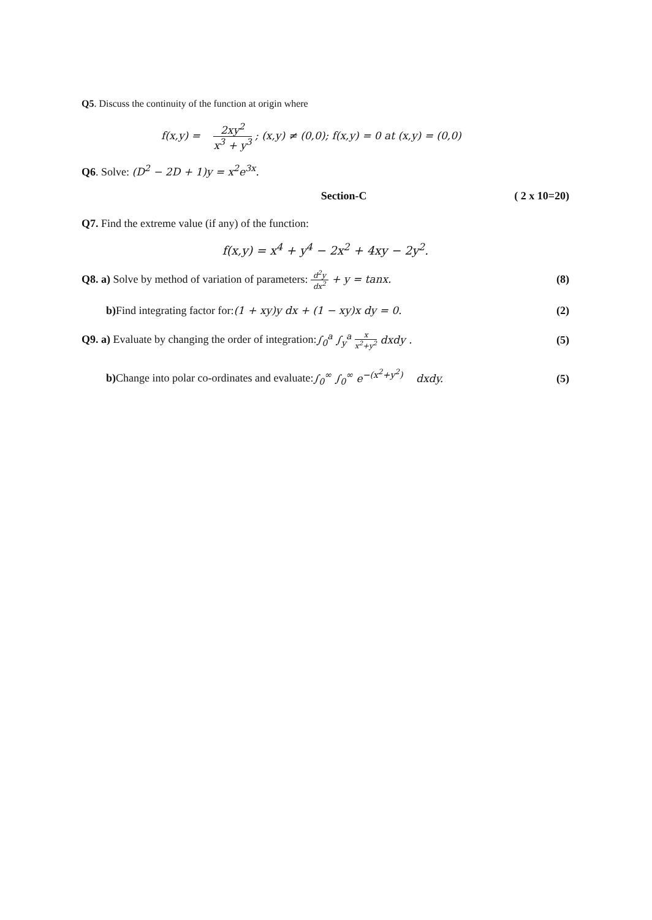Q5. Discuss the continuity of the function at origin where
f(x,y) = 2xy<sup>2</sup> x<sup>3</sup> + y<sup>3</sup> ; (x,y) ≠ (0,0); f(x,y) = 0 at (x,y) = (0,0)
Q6. Solve: (D<sup>2</sup> − 2D + 1)y = x<sup>2</sup>e<sup>3x</sup>.
Section-C ( 2 x 10=20)
Q7. Find the extreme value (if any) of the function:
f(x,y) = x<sup>4</sup> + y<sup>4</sup> − 2x<sup>2</sup> + 4xy − 2y<sup>2</sup>.
Q8. a) Solve by method of variation of parameters: d<sup>2</sup>y dx<sup>2</sup> + y = tanx. (8)
b) Find integrating factor for:(1 + xy)y dx + (1 − xy)x dy = 0. (2)
Q9. a) Evaluate by changing the order of integration:∫<sub>0</sub><sup>a</sup> ∫<sub>y</sub><sup>a</sup> x x<sup>2</sup>+y<sup>2</sup> dxdy . (5)
b) Change into polar co-ordinates and evaluate:∫<sub>0</sub><sup>∞</sup> ∫<sub>0</sub><sup>∞</sup> e<sup>−(x<sup>2</sup>+y<sup>2</sup>)</sup> dxdy. (5)